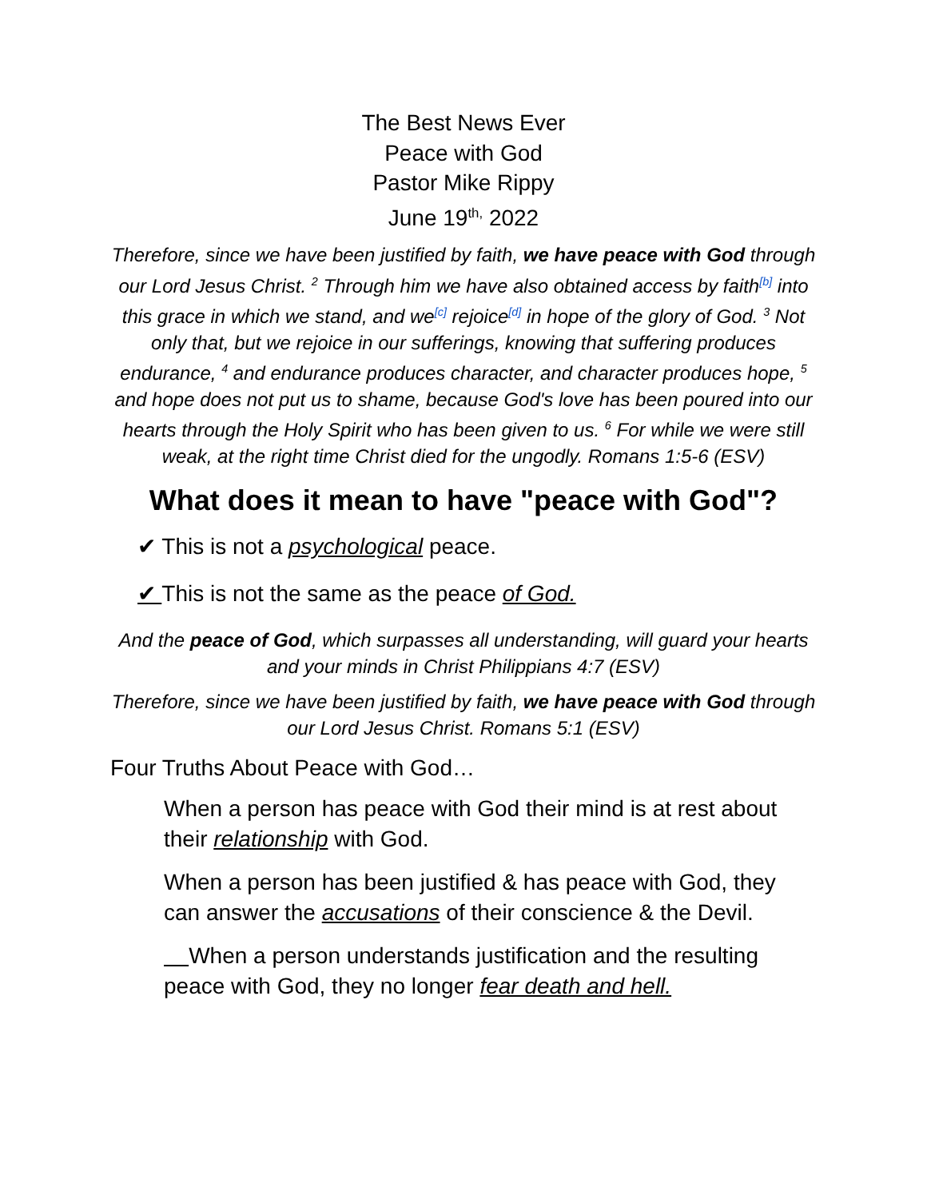The Best News Ever
Peace with God
Pastor Mike Rippy
June 19<sup>th,</sup> 2022
Therefore, since we have been justified by faith, we have peace with God through our Lord Jesus Christ. <sup>2</sup> Through him we have also obtained access by faith<sup>[b]</sup> into this grace in which we stand, and we<sup>[c]</sup> rejoice<sup>[d]</sup> in hope of the glory of God. <sup>3</sup> Not only that, but we rejoice in our sufferings, knowing that suffering produces endurance, <sup>4</sup> and endurance produces character, and character produces hope, <sup>5</sup> and hope does not put us to shame, because God's love has been poured into our hearts through the Holy Spirit who has been given to us. <sup>6</sup> For while we were still weak, at the right time Christ died for the ungodly. Romans 1:5-6 (ESV)
What does it mean to have "peace with God"?
✔ This is not a psychological peace.
✔ This is not the same as the peace of God.
And the peace of God, which surpasses all understanding, will guard your hearts and your minds in Christ Philippians 4:7 (ESV)
Therefore, since we have been justified by faith, we have peace with God through our Lord Jesus Christ. Romans 5:1 (ESV)
Four Truths About Peace with God…
When a person has peace with God their mind is at rest about their relationship with God.
When a person has been justified & has peace with God, they can answer the accusations of their conscience & the Devil.
When a person understands justification and the resulting peace with God, they no longer fear death and hell.